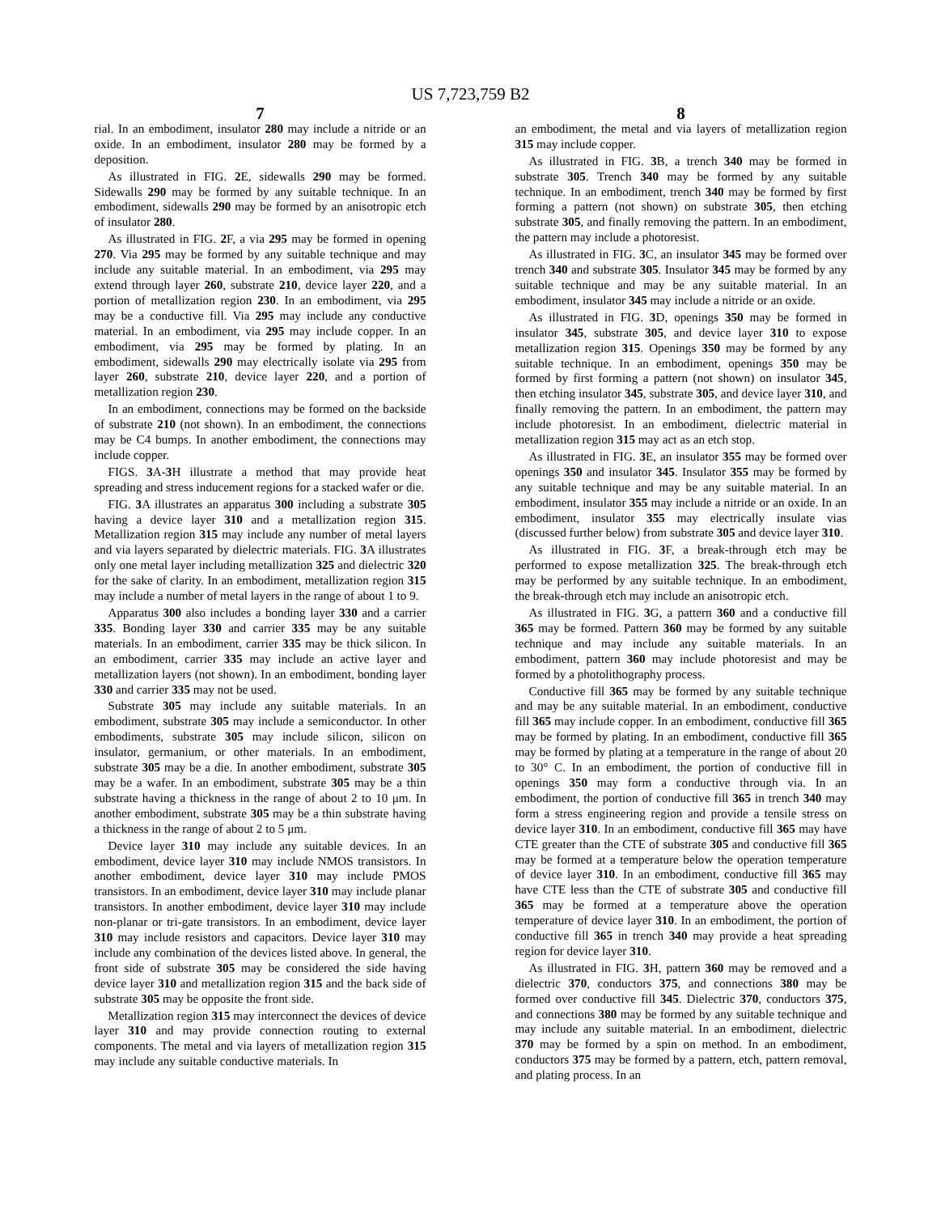US 7,723,759 B2
7
rial. In an embodiment, insulator 280 may include a nitride or an oxide. In an embodiment, insulator 280 may be formed by a deposition.
As illustrated in FIG. 2 E, sidewalls 290 may be formed. Sidewalls 290 may be formed by any suitable technique. In an embodiment, sidewalls 290 may be formed by an anisotropic etch of insulator 280.
As illustrated in FIG. 2 F, a via 295 may be formed in opening 270. Via 295 may be formed by any suitable technique and may include any suitable material. In an embodiment, via 295 may extend through layer 260, substrate 210, device layer 220, and a portion of metallization region 230. In an embodiment, via 295 may be a conductive fill. Via 295 may include any conductive material. In an embodiment, via 295 may include copper. In an embodiment, via 295 may be formed by plating. In an embodiment, sidewalls 290 may electrically isolate via 295 from layer 260, substrate 210, device layer 220, and a portion of metallization region 230.
In an embodiment, connections may be formed on the backside of substrate 210 (not shown). In an embodiment, the connections may be C4 bumps. In another embodiment, the connections may include copper.
FIGS. 3 A-3 H illustrate a method that may provide heat spreading and stress inducement regions for a stacked wafer or die.
FIG. 3 A illustrates an apparatus 300 including a substrate 305 having a device layer 310 and a metallization region 315. Metallization region 315 may include any number of metal layers and via layers separated by dielectric materials. FIG. 3 A illustrates only one metal layer including metallization 325 and dielectric 320 for the sake of clarity. In an embodiment, metallization region 315 may include a number of metal layers in the range of about 1 to 9.
Apparatus 300 also includes a bonding layer 330 and a carrier 335. Bonding layer 330 and carrier 335 may be any suitable materials. In an embodiment, carrier 335 may be thick silicon. In an embodiment, carrier 335 may include an active layer and metallization layers (not shown). In an embodiment, bonding layer 330 and carrier 335 may not be used.
Substrate 305 may include any suitable materials. In an embodiment, substrate 305 may include a semiconductor. In other embodiments, substrate 305 may include silicon, silicon on insulator, germanium, or other materials. In an embodiment, substrate 305 may be a die. In another embodiment, substrate 305 may be a wafer. In an embodiment, substrate 305 may be a thin substrate having a thickness in the range of about 2 to 10 μm. In another embodiment, substrate 305 may be a thin substrate having a thickness in the range of about 2 to 5 μm.
Device layer 310 may include any suitable devices. In an embodiment, device layer 310 may include NMOS transistors. In another embodiment, device layer 310 may include PMOS transistors. In an embodiment, device layer 310 may include planar transistors. In another embodiment, device layer 310 may include non-planar or tri-gate transistors. In an embodiment, device layer 310 may include resistors and capacitors. Device layer 310 may include any combination of the devices listed above. In general, the front side of substrate 305 may be considered the side having device layer 310 and metallization region 315 and the back side of substrate 305 may be opposite the front side.
Metallization region 315 may interconnect the devices of device layer 310 and may provide connection routing to external components. The metal and via layers of metallization region 315 may include any suitable conductive materials. In
8
an embodiment, the metal and via layers of metallization region 315 may include copper.
As illustrated in FIG. 3 B, a trench 340 may be formed in substrate 305. Trench 340 may be formed by any suitable technique. In an embodiment, trench 340 may be formed by first forming a pattern (not shown) on substrate 305, then etching substrate 305, and finally removing the pattern. In an embodiment, the pattern may include a photoresist.
As illustrated in FIG. 3 C, an insulator 345 may be formed over trench 340 and substrate 305. Insulator 345 may be formed by any suitable technique and may be any suitable material. In an embodiment, insulator 345 may include a nitride or an oxide.
As illustrated in FIG. 3 D, openings 350 may be formed in insulator 345, substrate 305, and device layer 310 to expose metallization region 315. Openings 350 may be formed by any suitable technique. In an embodiment, openings 350 may be formed by first forming a pattern (not shown) on insulator 345, then etching insulator 345, substrate 305, and device layer 310, and finally removing the pattern. In an embodiment, the pattern may include photoresist. In an embodiment, dielectric material in metallization region 315 may act as an etch stop.
As illustrated in FIG. 3 E, an insulator 355 may be formed over openings 350 and insulator 345. Insulator 355 may be formed by any suitable technique and may be any suitable material. In an embodiment, insulator 355 may include a nitride or an oxide. In an embodiment, insulator 355 may electrically insulate vias (discussed further below) from substrate 305 and device layer 310.
As illustrated in FIG. 3 F, a break-through etch may be performed to expose metallization 325. The break-through etch may be performed by any suitable technique. In an embodiment, the break-through etch may include an anisotropic etch.
As illustrated in FIG. 3 G, a pattern 360 and a conductive fill 365 may be formed. Pattern 360 may be formed by any suitable technique and may include any suitable materials. In an embodiment, pattern 360 may include photoresist and may be formed by a photolithography process.
Conductive fill 365 may be formed by any suitable technique and may be any suitable material. In an embodiment, conductive fill 365 may include copper. In an embodiment, conductive fill 365 may be formed by plating. In an embodiment, conductive fill 365 may be formed by plating at a temperature in the range of about 20 to 30° C. In an embodiment, the portion of conductive fill in openings 350 may form a conductive through via. In an embodiment, the portion of conductive fill 365 in trench 340 may form a stress engineering region and provide a tensile stress on device layer 310. In an embodiment, conductive fill 365 may have CTE greater than the CTE of substrate 305 and conductive fill 365 may be formed at a temperature below the operation temperature of device layer 310. In an embodiment, conductive fill 365 may have CTE less than the CTE of substrate 305 and conductive fill 365 may be formed at a temperature above the operation temperature of device layer 310. In an embodiment, the portion of conductive fill 365 in trench 340 may provide a heat spreading region for device layer 310.
As illustrated in FIG. 3 H, pattern 360 may be removed and a dielectric 370, conductors 375, and connections 380 may be formed over conductive fill 345. Dielectric 370, conductors 375, and connections 380 may be formed by any suitable technique and may include any suitable material. In an embodiment, dielectric 370 may be formed by a spin on method. In an embodiment, conductors 375 may be formed by a pattern, etch, pattern removal, and plating process. In an